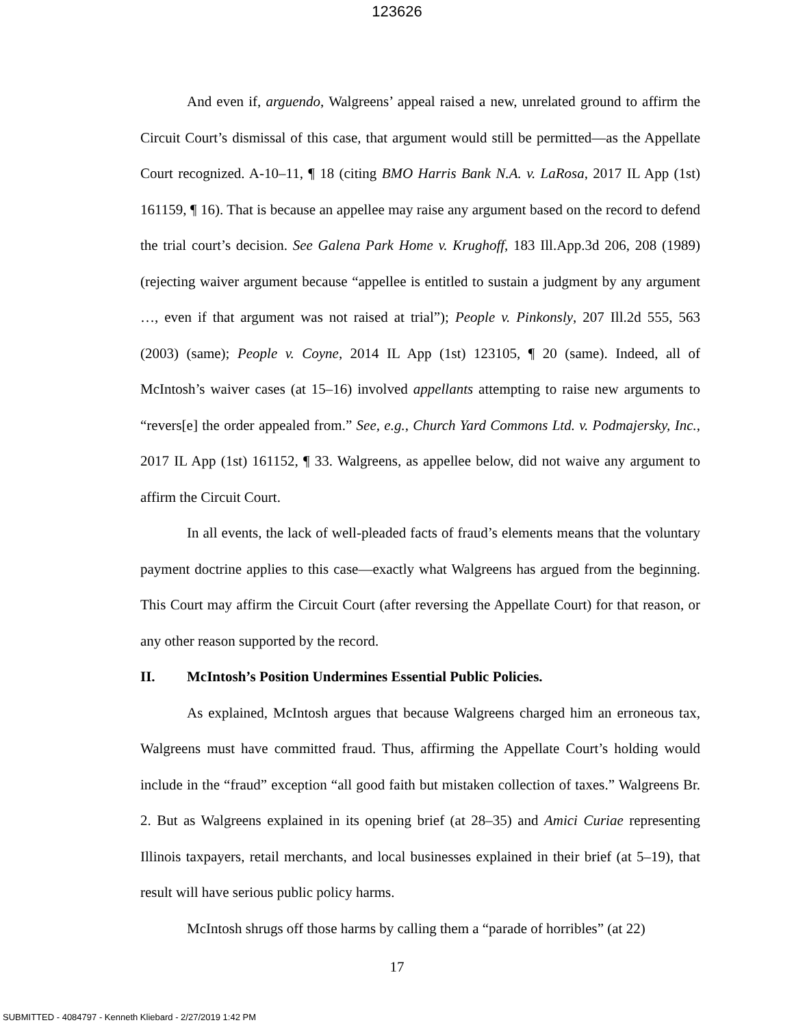123626
And even if, arguendo, Walgreens’ appeal raised a new, unrelated ground to affirm the Circuit Court’s dismissal of this case, that argument would still be permitted—as the Appellate Court recognized. A-10–11, ¶ 18 (citing BMO Harris Bank N.A. v. LaRosa, 2017 IL App (1st) 161159, ¶ 16). That is because an appellee may raise any argument based on the record to defend the trial court’s decision. See Galena Park Home v. Krughoff, 183 Ill.App.3d 206, 208 (1989) (rejecting waiver argument because “appellee is entitled to sustain a judgment by any argument …, even if that argument was not raised at trial”); People v. Pinkonsly, 207 Ill.2d 555, 563 (2003) (same); People v. Coyne, 2014 IL App (1st) 123105, ¶ 20 (same). Indeed, all of McIntosh’s waiver cases (at 15–16) involved appellants attempting to raise new arguments to “revers[e] the order appealed from.” See, e.g., Church Yard Commons Ltd. v. Podmajersky, Inc., 2017 IL App (1st) 161152, ¶ 33. Walgreens, as appellee below, did not waive any argument to affirm the Circuit Court.
In all events, the lack of well-pleaded facts of fraud’s elements means that the voluntary payment doctrine applies to this case—exactly what Walgreens has argued from the beginning. This Court may affirm the Circuit Court (after reversing the Appellate Court) for that reason, or any other reason supported by the record.
II. McIntosh’s Position Undermines Essential Public Policies.
As explained, McIntosh argues that because Walgreens charged him an erroneous tax, Walgreens must have committed fraud. Thus, affirming the Appellate Court’s holding would include in the “fraud” exception “all good faith but mistaken collection of taxes.” Walgreens Br. 2. But as Walgreens explained in its opening brief (at 28–35) and Amici Curiae representing Illinois taxpayers, retail merchants, and local businesses explained in their brief (at 5–19), that result will have serious public policy harms.
McIntosh shrugs off those harms by calling them a “parade of horribles” (at 22)
17
SUBMITTED - 4084797 - Kenneth Kliebard - 2/27/2019 1:42 PM